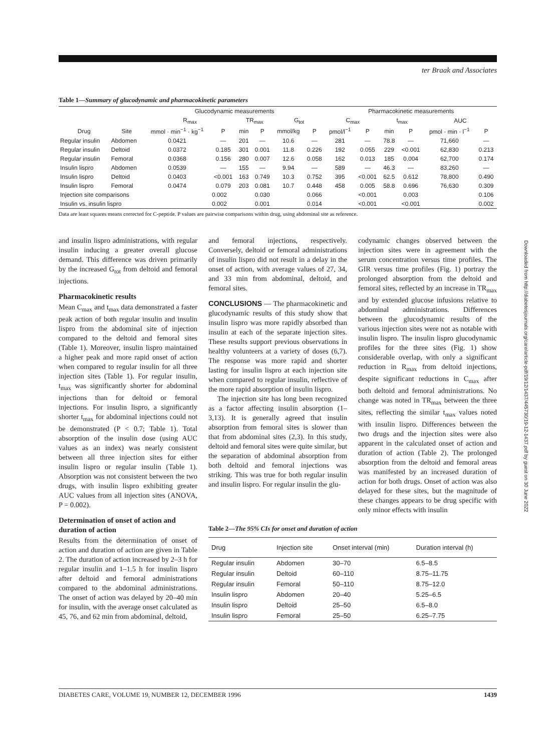ter Braak and Associates
Table 1—Summary of glucodynamic and pharmacokinetic parameters
| | | Glucodynamic measurements | | | | | | Pharmacokinetic measurements | | | | | |
| --- | --- | --- | --- | --- | --- | --- | --- | --- | --- | --- | --- | --- | --- |
| | | R<sub>max</sub> | | TR<sub>max</sub> | | G<sub>tot</sub> | | C<sub>max</sub> | | t<sub>max</sub> | | AUC | |
| Drug | Site | mmol · min<sup>−1</sup> · kg<sup>−1</sup> | P | min | P | mmol/kg | P | pmol/l<sup>−1</sup> | P | min | P | pmol · min · l<sup>−1</sup> | P |
| Regular insulin | Abdomen | 0.0421 | — | 201 | — | 10.6 | — | 281 | — | 78.8 | — | 71,660 | — |
| Regular insulin | Deltoid | 0.0372 | 0.185 | 301 | 0.001 | 11.8 | 0.226 | 192 | 0.055 | 229 | <0.001 | 62,830 | 0.213 |
| Regular insulin | Femoral | 0.0368 | 0.156 | 280 | 0.007 | 12.6 | 0.058 | 162 | 0.013 | 185 | 0.004 | 62,700 | 0.174 |
| Insulin lispro | Abdomen | 0.0539 | — | 155 | — | 9.94 | — | 589 | — | 46.3 | — | 83,260 | — |
| Insulin lispro | Deltoid | 0.0403 | <0.001 | 163 | 0.749 | 10.3 | 0.752 | 395 | <0.001 | 62.5 | 0.612 | 78,800 | 0.490 |
| Insulin lispro | Femoral | 0.0474 | 0.079 | 203 | 0.081 | 10.7 | 0.448 | 458 | 0.005 | 58.8 | 0.696 | 76,630 | 0.309 |
| Injection site comparisons | | | 0.002 | | 0.030 | | 0.066 | | <0.001 | | 0.003 | | 0.106 |
| Insulin vs. insulin lispro | | | 0.002 | | 0.001 | | 0.014 | | <0.001 | | <0.001 | | 0.002 |
Data are least squares means corrected for C-peptide. P values are pairwise comparisons within drug, using abdominal site as reference.
and insulin lispro administrations, with regular insulin inducing a greater overall glucose demand. This difference was driven primarily by the increased G<sub>tot</sub> from deltoid and femoral injections.
Pharmacokinetic results
Mean C<sub>max</sub> and t<sub>max</sub> data demonstrated a faster peak action of both regular insulin and insulin lispro from the abdominal site of injection compared to the deltoid and femoral sites (Table 1). Moreover, insulin lispro maintained a higher peak and more rapid onset of action when compared to regular insulin for all three injection sites (Table 1). For regular insulin, t<sub>max</sub> was significantly shorter for abdominal injections than for deltoid or femoral injections. For insulin lispro, a significantly shorter t<sub>max</sub> for abdominal injections could not be demonstrated (P < 0.7; Table 1). Total absorption of the insulin dose (using AUC values as an index) was nearly consistent between all three injection sites for either insulin lispro or regular insulin (Table 1). Absorption was not consistent between the two drugs, with insulin lispro exhibiting greater AUC values from all injection sites (ANOVA, P = 0.002).
Determination of onset of action and duration of action
Results from the determination of onset of action and duration of action are given in Table 2. The duration of action increased by 2–3 h for regular insulin and 1–1.5 h for insulin lispro after deltoid and femoral administrations compared to the abdominal administrations. The onset of action was delayed by 20–40 min for insulin, with the average onset calculated as 45, 76, and 62 min from abdominal, deltoid,
and femoral injections, respectively. Conversely, deltoid or femoral administrations of insulin lispro did not result in a delay in the onset of action, with average values of 27, 34, and 33 min from abdominal, deltoid, and femoral sites.
CONCLUSIONS — The pharmacokinetic and glucodynamic results of this study show that insulin lispro was more rapidly absorbed than insulin at each of the separate injection sites. These results support previous observations in healthy volunteers at a variety of doses (6,7). The response was more rapid and shorter lasting for insulin lispro at each injection site when compared to regular insulin, reflective of the more rapid absorption of insulin lispro.
The injection site has long been recognized as a factor affecting insulin absorption (1–3,13). It is generally agreed that insulin absorption from femoral sites is slower than that from abdominal sites (2,3). In this study, deltoid and femoral sites were quite similar, but the separation of abdominal absorption from both deltoid and femoral injections was striking. This was true for both regular insulin and insulin lispro. For regular insulin the glu-
codynamic changes observed between the injection sites were in agreement with the serum concentration versus time profiles. The GIR versus time profiles (Fig. 1) portray the prolonged absorption from the deltoid and femoral sites, reflected by an increase in TR<sub>max</sub> and by extended glucose infusions relative to abdominal administrations. Differences between the glucodynamic results of the various injection sites were not as notable with insulin lispro. The insulin lispro glucodynamic profiles for the three sites (Fig. 1) show considerable overlap, with only a significant reduction in R<sub>max</sub> from deltoid injections, despite significant reductions in C<sub>max</sub> after both deltoid and femoral administrations. No change was noted in TR<sub>max</sub> between the three sites, reflecting the similar t<sub>max</sub> values noted with insulin lispro. Differences between the two drugs and the injection sites were also apparent in the calculated onset of action and duration of action (Table 2). The prolonged absorption from the deltoid and femoral areas was manifested by an increased duration of action for both drugs. Onset of action was also delayed for these sites, but the magnitude of these changes appears to be drug specific with only minor effects with insulin
Table 2—The 95% CIs for onset and duration of action
| Drug | Injection site | Onset interval (min) | Duration interval (h) |
| --- | --- | --- | --- |
| Regular insulin | Abdomen | 30–70 | 6.5–8.5 |
| Regular insulin | Deltoid | 60–110 | 8.75–11.75 |
| Regular insulin | Femoral | 50–110 | 8.75–12.0 |
| Insulin lispro | Abdomen | 20–40 | 5.25–6.5 |
| Insulin lispro | Deltoid | 25–50 | 6.5–8.0 |
| Insulin lispro | Femoral | 25–50 | 6.25–7.75 |
DIABETES CARE, VOLUME 19, NUMBER 12, DECEMBER 1996 1439
Downloaded from http://diabetesjournals.org/care/article-pdf/19/12/1437/445730/19-12-1437.pdf by guest on 30 June 2022